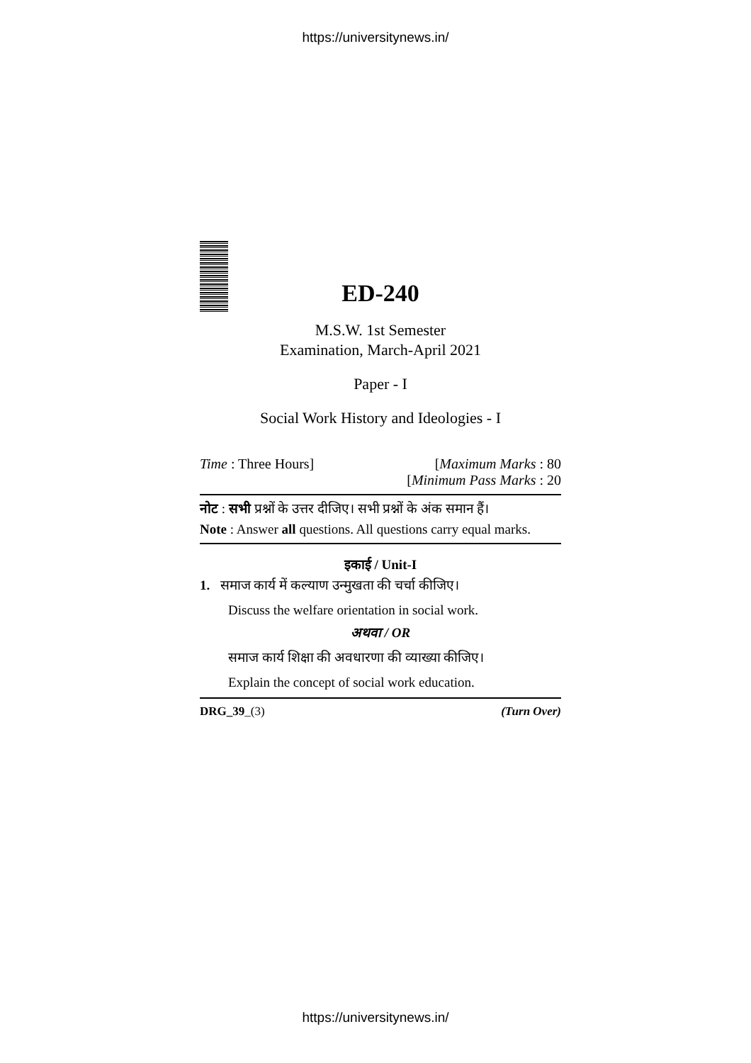https://universitynews.in/
ED-240
M.S.W. 1st Semester
Examination, March-April 2021
Paper - I
Social Work History and Ideologies - I
Time : Three Hours] [Maximum Marks : 80
[Minimum Pass Marks : 20
नोट : सभी प्रश्नों के उत्तर दीजिए। सभी प्रश्नों के अंक समान हैं।
Note : Answer all questions. All questions carry equal marks.
इकाई / Unit-I
1. समाज कार्य में कल्याण उन्मुखता की चर्चा कीजिए।
Discuss the welfare orientation in social work.
अथवा / OR
समाज कार्य शिक्षा की अवधारणा की व्याख्या कीजिए।
Explain the concept of social work education.
DRG_39_(3) (Turn Over)
https://universitynews.in/